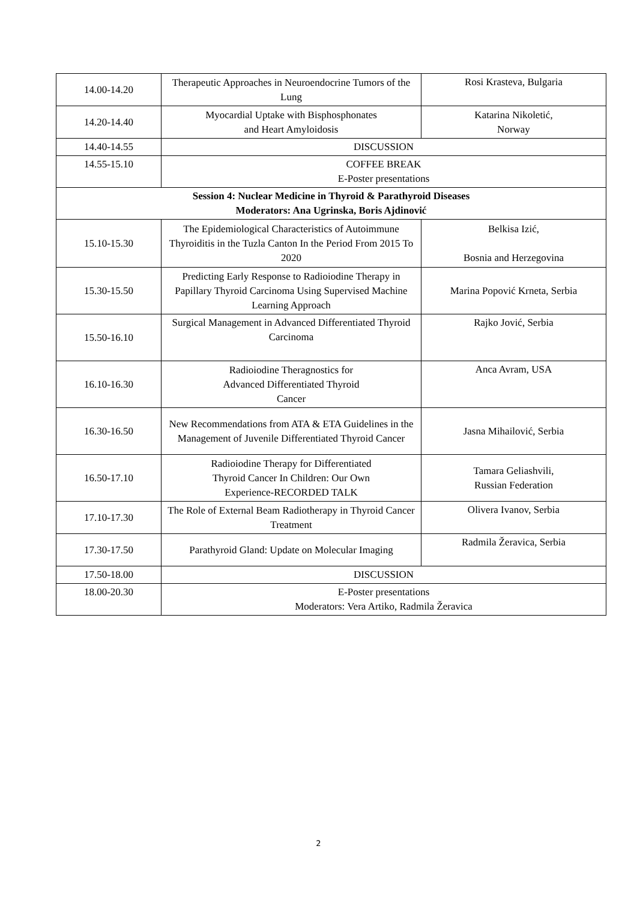| 14.00-14.20 | Therapeutic Approaches in Neuroendocrine Tumors of the Lung | Rosi Krasteva, Bulgaria |
| 14.20-14.40 | Myocardial Uptake with Bisphosphonates and Heart Amyloidosis | Katarina Nikoletić, Norway |
| 14.40-14.55 | DISCUSSION | |
| 14.55-15.10 | COFFEE BREAK E-Poster presentations | |
| Session 4: Nuclear Medicine in Thyroid & Parathyroid Diseases Moderators: Ana Ugrinska, Boris Ajdinović | | |
| 15.10-15.30 | The Epidemiological Characteristics of Autoimmune Thyroiditis in the Tuzla Canton In the Period From 2015 To 2020 | Belkisa Izić, Bosnia and Herzegovina |
| 15.30-15.50 | Predicting Early Response to Radioiodine Therapy in Papillary Thyroid Carcinoma Using Supervised Machine Learning Approach | Marina Popović Krneta, Serbia |
| 15.50-16.10 | Surgical Management in Advanced Differentiated Thyroid Carcinoma | Rajko Jović, Serbia |
| 16.10-16.30 | Radioiodine Theragnostics for Advanced Differentiated Thyroid Cancer | Anca Avram, USA |
| 16.30-16.50 | New Recommendations from ATA & ETA Guidelines in the Management of Juvenile Differentiated Thyroid Cancer | Jasna Mihailović, Serbia |
| 16.50-17.10 | Radioiodine Therapy for Differentiated Thyroid Cancer In Children: Our Own Experience-RECORDED TALK | Tamara Geliashvili, Russian Federation |
| 17.10-17.30 | The Role of External Beam Radiotherapy in Thyroid Cancer Treatment | Olivera Ivanov, Serbia |
| 17.30-17.50 | Parathyroid Gland: Update on Molecular Imaging | Radmila Žeravica, Serbia |
| 17.50-18.00 | DISCUSSION | |
| 18.00-20.30 | E-Poster presentations Moderators: Vera Artiko, Radmila Žeravica | |
2